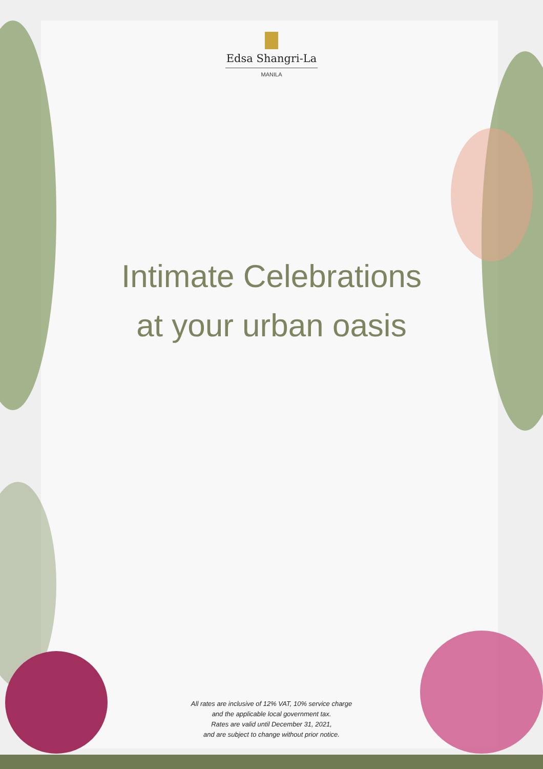Edsa Shangri-La
MANILA
Intimate Celebrations
at your urban oasis
All rates are inclusive of 12% VAT, 10% service charge
and the applicable local government tax.
Rates are valid until December 31, 2021,
and are subject to change without prior notice.